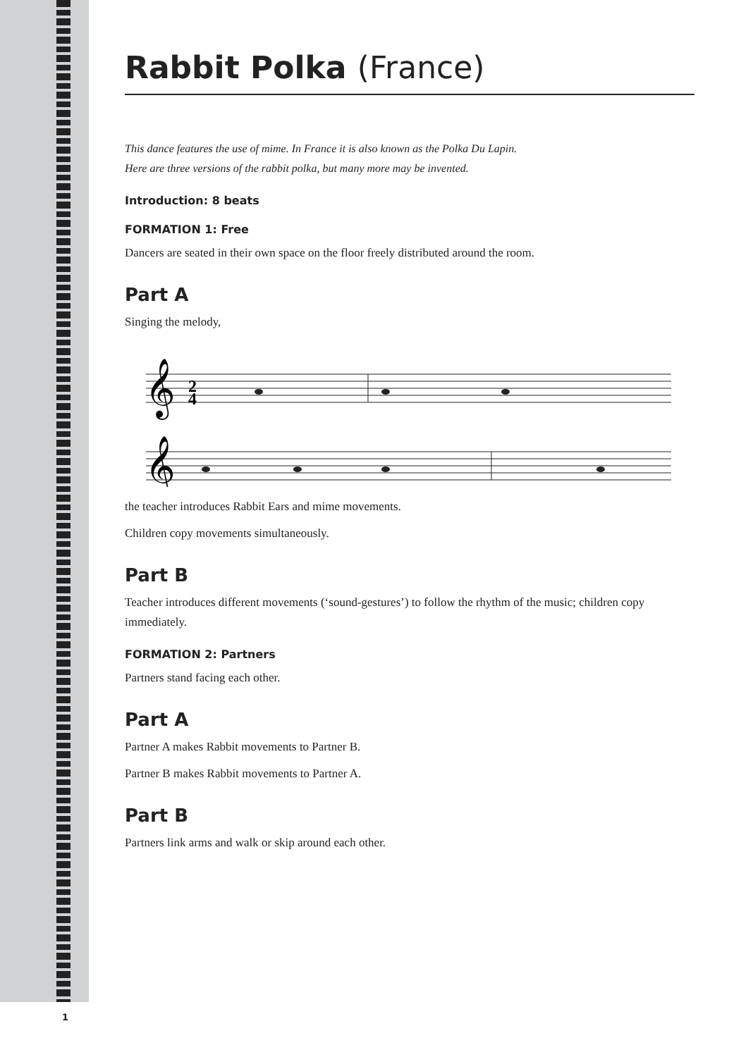Rabbit Polka (France)
This dance features the use of mime. In France it is also known as the Polka Du Lapin.
Here are three versions of the rabbit polka, but many more may be invented.
Introduction: 8 beats
FORMATION 1: Free
Dancers are seated in their own space on the floor freely distributed around the room.
Part A
Singing the melody,
𝄞
𝄞
2
4
the teacher introduces Rabbit Ears and mime movements.
Children copy movements simultaneously.
Part B
Teacher introduces different movements (‘sound-gestures’) to follow the rhythm of the music; children copy immediately.
FORMATION 2: Partners
Partners stand facing each other.
Part A
Partner A makes Rabbit movements to Partner B.
Partner B makes Rabbit movements to Partner A.
Part B
Partners link arms and walk or skip around each other.
1